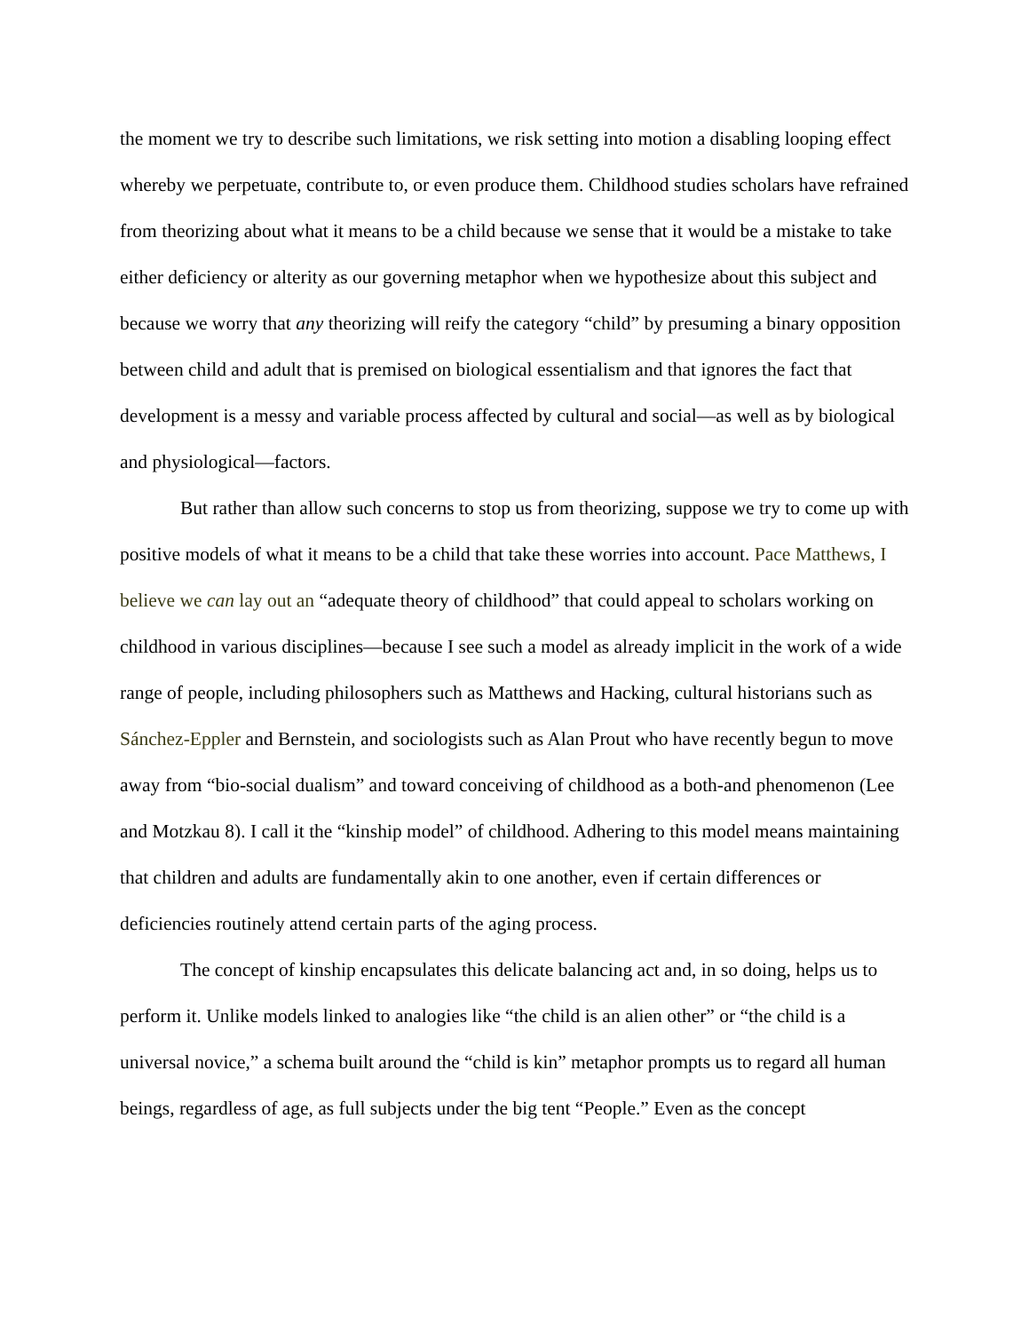the moment we try to describe such limitations, we risk setting into motion a disabling looping effect whereby we perpetuate, contribute to, or even produce them. Childhood studies scholars have refrained from theorizing about what it means to be a child because we sense that it would be a mistake to take either deficiency or alterity as our governing metaphor when we hypothesize about this subject and because we worry that any theorizing will reify the category “child” by presuming a binary opposition between child and adult that is premised on biological essentialism and that ignores the fact that development is a messy and variable process affected by cultural and social—as well as by biological and physiological—factors.
But rather than allow such concerns to stop us from theorizing, suppose we try to come up with positive models of what it means to be a child that take these worries into account. Pace Matthews, I believe we can lay out an “adequate theory of childhood” that could appeal to scholars working on childhood in various disciplines—because I see such a model as already implicit in the work of a wide range of people, including philosophers such as Matthews and Hacking, cultural historians such as Sánchez-Eppler and Bernstein, and sociologists such as Alan Prout who have recently begun to move away from “bio-social dualism” and toward conceiving of childhood as a both-and phenomenon (Lee and Motzkau 8). I call it the “kinship model” of childhood. Adhering to this model means maintaining that children and adults are fundamentally akin to one another, even if certain differences or deficiencies routinely attend certain parts of the aging process.
The concept of kinship encapsulates this delicate balancing act and, in so doing, helps us to perform it. Unlike models linked to analogies like “the child is an alien other” or “the child is a universal novice,” a schema built around the “child is kin” metaphor prompts us to regard all human beings, regardless of age, as full subjects under the big tent “People.” Even as the concept